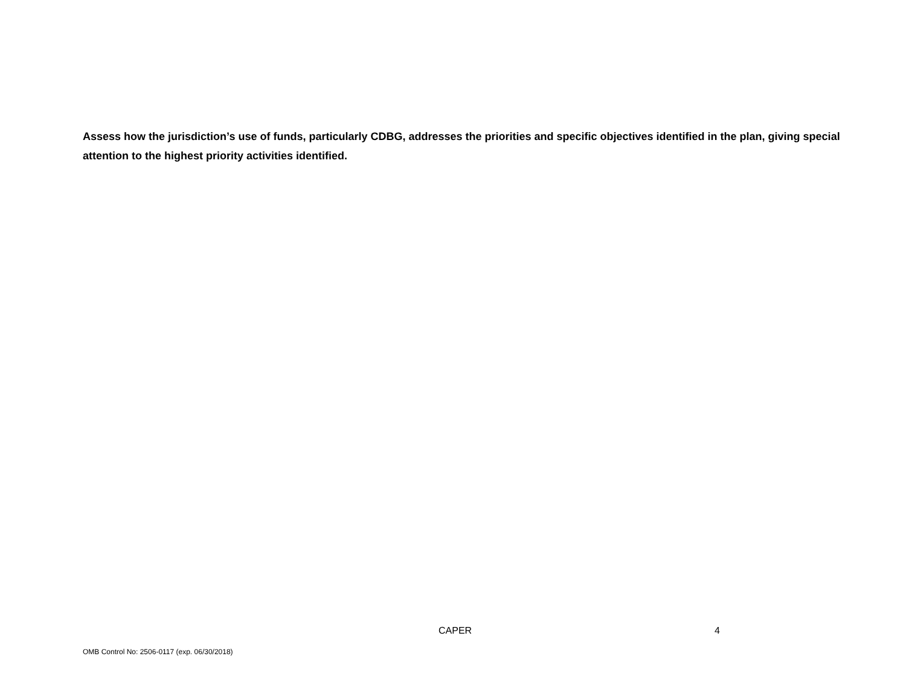Assess how the jurisdiction’s use of funds, particularly CDBG, addresses the priorities and specific objectives identified in the plan, giving special attention to the highest priority activities identified.
CAPER 4
OMB Control No: 2506-0117 (exp. 06/30/2018)